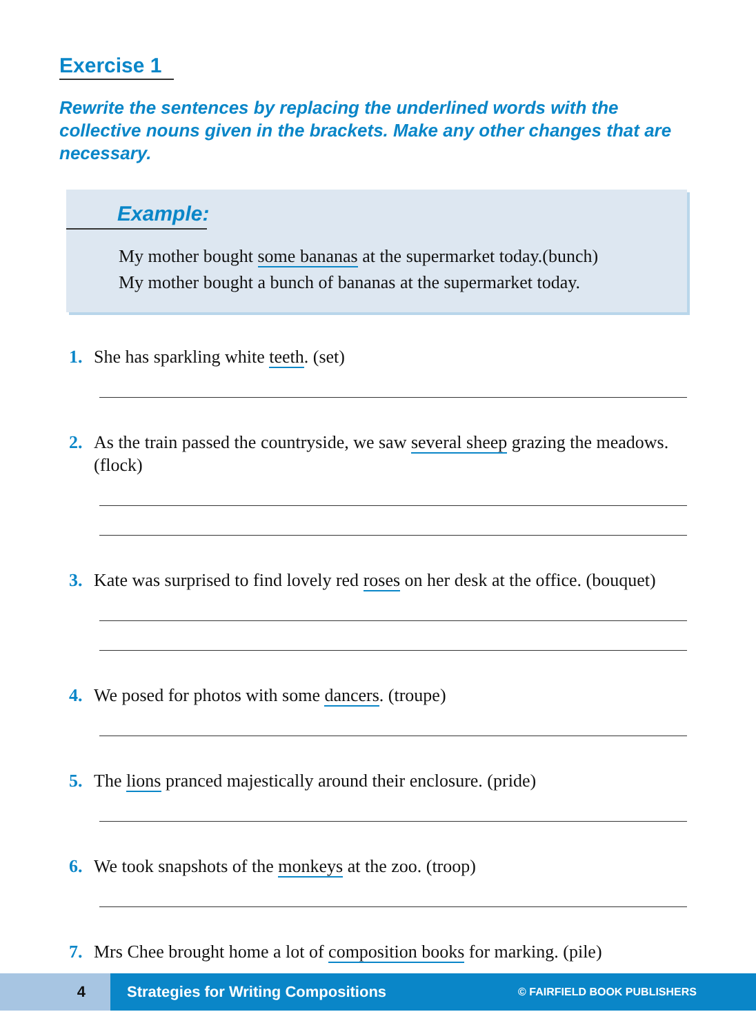Exercise 1
Rewrite the sentences by replacing the underlined words with the collective nouns given in the brackets. Make any other changes that are necessary.
Example:
My mother bought some bananas at the supermarket today.(bunch)
My mother bought a bunch of bananas at the supermarket today.
1. She has sparkling white teeth. (set)
2. As the train passed the countryside, we saw several sheep grazing the meadows. (flock)
3. Kate was surprised to find lovely red roses on her desk at the office. (bouquet)
4. We posed for photos with some dancers. (troupe)
5. The lions pranced majestically around their enclosure. (pride)
6. We took snapshots of the monkeys at the zoo. (troop)
7. Mrs Chee brought home a lot of composition books for marking. (pile)
4
Strategies for Writing Compositions © FAIRFIELD BOOK PUBLISHERS